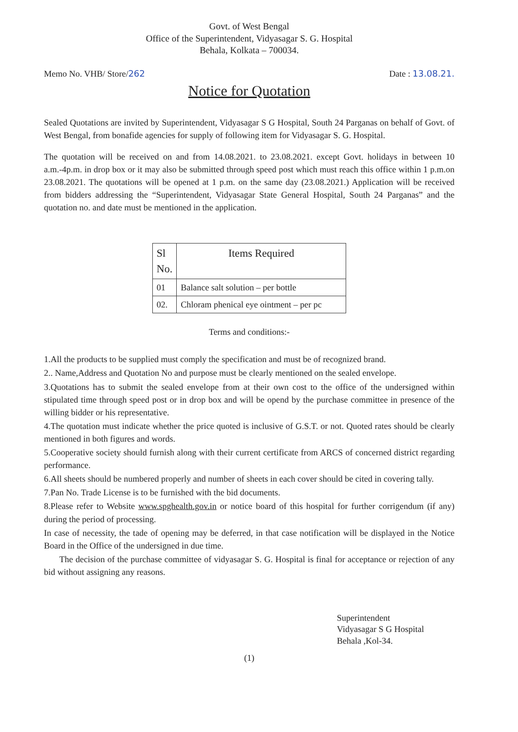Govt. of West Bengal
Office of the Superintendent, Vidyasagar S. G. Hospital
Behala, Kolkata – 700034.
Memo No. VHB/ Store/262 Date : 13.08.21.
Notice for Quotation
Sealed Quotations are invited by Superintendent, Vidyasagar S G Hospital, South 24 Parganas on behalf of Govt. of West Bengal, from bonafide agencies for supply of following item for Vidyasagar S. G. Hospital.
The quotation will be received on and from 14.08.2021. to 23.08.2021. except Govt. holidays in between 10 a.m.-4p.m. in drop box or it may also be submitted through speed post which must reach this office within 1 p.m.on 23.08.2021. The quotations will be opened at 1 p.m. on the same day (23.08.2021.) Application will be received from bidders addressing the “Superintendent, Vidyasagar State General Hospital, South 24 Parganas” and the quotation no. and date must be mentioned in the application.
| Sl No. | Items Required |
| --- | --- |
| 01 | Balance salt solution – per bottle |
| 02. | Chloram phenical eye ointment – per pc |
Terms and conditions:-
1.All the products to be supplied must comply the specification and must be of recognized brand.
2.. Name,Address and Quotation No and purpose must be clearly mentioned on the sealed envelope.
3.Quotations has to submit the sealed envelope from at their own cost to the office of the undersigned within stipulated time through speed post or in drop box and will be opend by the purchase committee in presence of the willing bidder or his representative.
4.The quotation must indicate whether the price quoted is inclusive of G.S.T. or not. Quoted rates should be clearly mentioned in both figures and words.
5.Cooperative society should furnish along with their current certificate from ARCS of concerned district regarding performance.
6.All sheets should be numbered properly and number of sheets in each cover should be cited in covering tally.
7.Pan No. Trade License is to be furnished with the bid documents.
8.Please refer to Website www.spghealth.gov.in or notice board of this hospital for further corrigendum (if any) during the period of processing.
In case of necessity, the tade of opening may be deferred, in that case notification will be displayed in the Notice Board in the Office of the undersigned in due time.
The decision of the purchase committee of vidyasagar S. G. Hospital is final for acceptance or rejection of any bid without assigning any reasons.
Superintendent
Vidyasagar S G Hospital
Behala ,Kol-34.
(1)